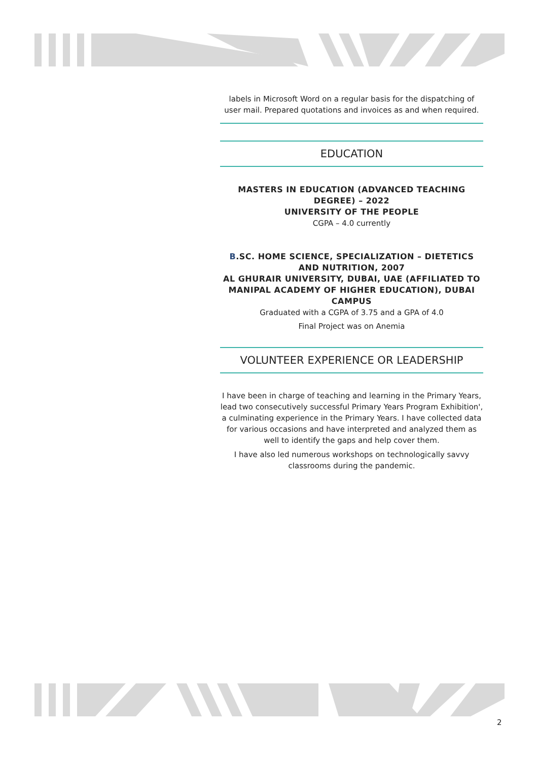labels in Microsoft Word on a regular basis for the dispatching of user mail. Prepared quotations and invoices as and when required.
EDUCATION
MASTERS IN EDUCATION (ADVANCED TEACHING DEGREE) – 2022
UNIVERSITY OF THE PEOPLE
CGPA – 4.0 currently
B.SC. HOME SCIENCE, SPECIALIZATION – DIETETICS AND NUTRITION, 2007
AL GHURAIR UNIVERSITY, DUBAI, UAE (AFFILIATED TO MANIPAL ACADEMY OF HIGHER EDUCATION), DUBAI CAMPUS
Graduated with a CGPA of 3.75 and a GPA of 4.0
Final Project was on Anemia
VOLUNTEER EXPERIENCE OR LEADERSHIP
I have been in charge of teaching and learning in the Primary Years, lead two consecutively successful Primary Years Program Exhibition', a culminating experience in the Primary Years. I have collected data for various occasions and have interpreted and analyzed them as well to identify the gaps and help cover them.
I have also led numerous workshops on technologically savvy classrooms during the pandemic.
2